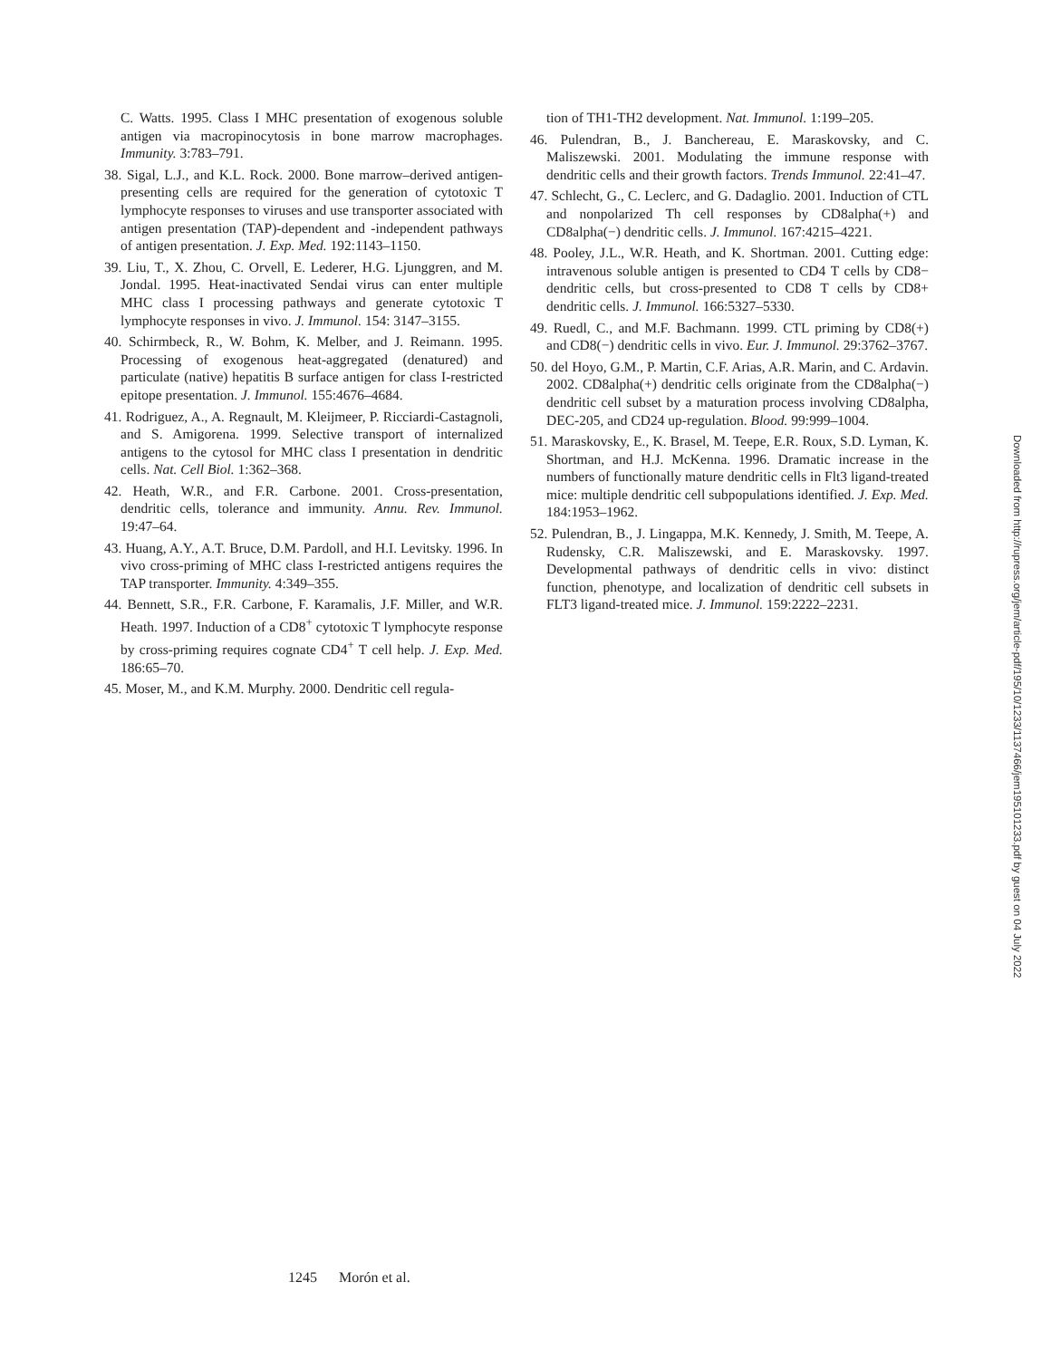C. Watts. 1995. Class I MHC presentation of exogenous soluble antigen via macropinocytosis in bone marrow macrophages. Immunity. 3:783–791.
38. Sigal, L.J., and K.L. Rock. 2000. Bone marrow–derived antigen-presenting cells are required for the generation of cytotoxic T lymphocyte responses to viruses and use transporter associated with antigen presentation (TAP)-dependent and -independent pathways of antigen presentation. J. Exp. Med. 192:1143–1150.
39. Liu, T., X. Zhou, C. Orvell, E. Lederer, H.G. Ljunggren, and M. Jondal. 1995. Heat-inactivated Sendai virus can enter multiple MHC class I processing pathways and generate cytotoxic T lymphocyte responses in vivo. J. Immunol. 154: 3147–3155.
40. Schirmbeck, R., W. Bohm, K. Melber, and J. Reimann. 1995. Processing of exogenous heat-aggregated (denatured) and particulate (native) hepatitis B surface antigen for class I-restricted epitope presentation. J. Immunol. 155:4676–4684.
41. Rodriguez, A., A. Regnault, M. Kleijmeer, P. Ricciardi-Castagnoli, and S. Amigorena. 1999. Selective transport of internalized antigens to the cytosol for MHC class I presentation in dendritic cells. Nat. Cell Biol. 1:362–368.
42. Heath, W.R., and F.R. Carbone. 2001. Cross-presentation, dendritic cells, tolerance and immunity. Annu. Rev. Immunol. 19:47–64.
43. Huang, A.Y., A.T. Bruce, D.M. Pardoll, and H.I. Levitsky. 1996. In vivo cross-priming of MHC class I-restricted antigens requires the TAP transporter. Immunity. 4:349–355.
44. Bennett, S.R., F.R. Carbone, F. Karamalis, J.F. Miller, and W.R. Heath. 1997. Induction of a CD8<sup>+</sup> cytotoxic T lymphocyte response by cross-priming requires cognate CD4<sup>+</sup> T cell help. J. Exp. Med. 186:65–70.
45. Moser, M., and K.M. Murphy. 2000. Dendritic cell regula-
tion of TH1-TH2 development. Nat. Immunol. 1:199–205.
46. Pulendran, B., J. Banchereau, E. Maraskovsky, and C. Maliszewski. 2001. Modulating the immune response with dendritic cells and their growth factors. Trends Immunol. 22:41–47.
47. Schlecht, G., C. Leclerc, and G. Dadaglio. 2001. Induction of CTL and nonpolarized Th cell responses by CD8alpha(+) and CD8alpha(−) dendritic cells. J. Immunol. 167:4215–4221.
48. Pooley, J.L., W.R. Heath, and K. Shortman. 2001. Cutting edge: intravenous soluble antigen is presented to CD4 T cells by CD8− dendritic cells, but cross-presented to CD8 T cells by CD8+ dendritic cells. J. Immunol. 166:5327–5330.
49. Ruedl, C., and M.F. Bachmann. 1999. CTL priming by CD8(+) and CD8(−) dendritic cells in vivo. Eur. J. Immunol. 29:3762–3767.
50. del Hoyo, G.M., P. Martin, C.F. Arias, A.R. Marin, and C. Ardavin. 2002. CD8alpha(+) dendritic cells originate from the CD8alpha(−) dendritic cell subset by a maturation process involving CD8alpha, DEC-205, and CD24 up-regulation. Blood. 99:999–1004.
51. Maraskovsky, E., K. Brasel, M. Teepe, E.R. Roux, S.D. Lyman, K. Shortman, and H.J. McKenna. 1996. Dramatic increase in the numbers of functionally mature dendritic cells in Flt3 ligand-treated mice: multiple dendritic cell subpopulations identified. J. Exp. Med. 184:1953–1962.
52. Pulendran, B., J. Lingappa, M.K. Kennedy, J. Smith, M. Teepe, A. Rudensky, C.R. Maliszewski, and E. Maraskovsky. 1997. Developmental pathways of dendritic cells in vivo: distinct function, phenotype, and localization of dendritic cell subsets in FLT3 ligand-treated mice. J. Immunol. 159:2222–2231.
Downloaded from http://rupress.org/jem/article-pdf/195/10/1233/1137466/jem195101233.pdf by guest on 04 July 2022
1245 Morón et al.